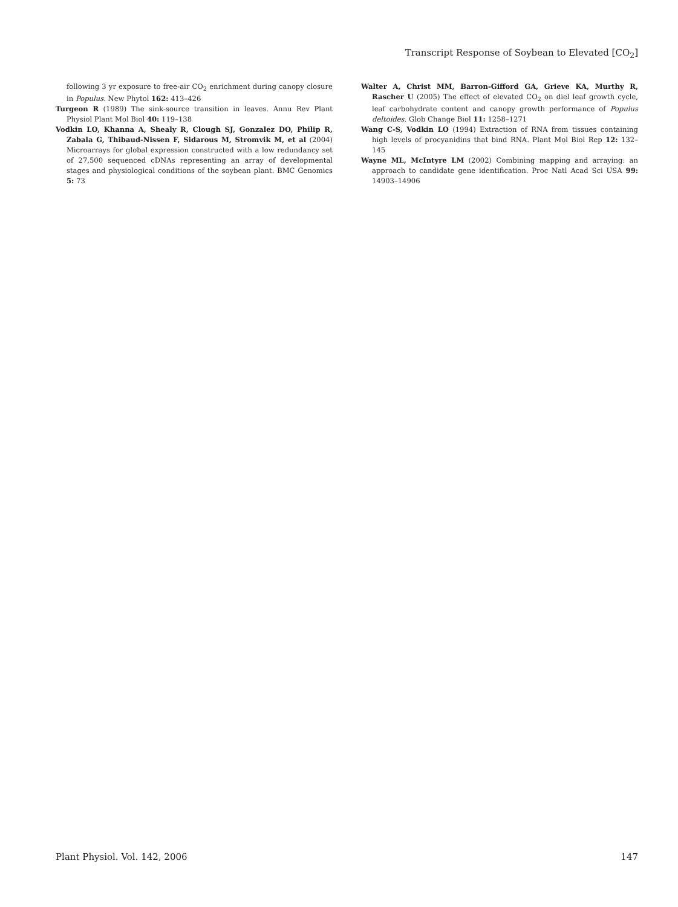Transcript Response of Soybean to Elevated [CO<sub>2</sub>]
following 3 yr exposure to free-air CO<sub>2</sub> enrichment during canopy closure in Populus. New Phytol 162: 413–426
Turgeon R (1989) The sink-source transition in leaves. Annu Rev Plant Physiol Plant Mol Biol 40: 119–138
Vodkin LO, Khanna A, Shealy R, Clough SJ, Gonzalez DO, Philip R, Zabala G, Thibaud-Nissen F, Sidarous M, Stromvik M, et al (2004) Microarrays for global expression constructed with a low redundancy set of 27,500 sequenced cDNAs representing an array of developmental stages and physiological conditions of the soybean plant. BMC Genomics 5: 73
Walter A, Christ MM, Barron-Gifford GA, Grieve KA, Murthy R, Rascher U (2005) The effect of elevated CO<sub>2</sub> on diel leaf growth cycle, leaf carbohydrate content and canopy growth performance of Populus deltoides. Glob Change Biol 11: 1258–1271
Wang C-S, Vodkin LO (1994) Extraction of RNA from tissues containing high levels of procyanidins that bind RNA. Plant Mol Biol Rep 12: 132–145
Wayne ML, McIntyre LM (2002) Combining mapping and arraying: an approach to candidate gene identification. Proc Natl Acad Sci USA 99: 14903–14906
Plant Physiol. Vol. 142, 2006 147